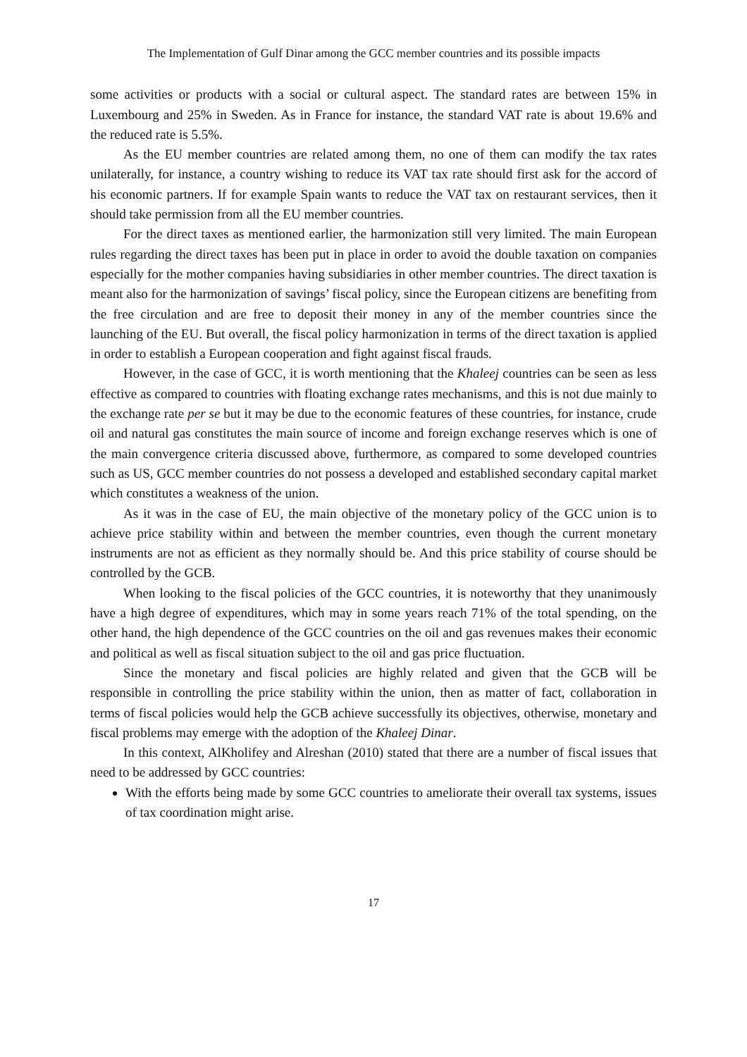The Implementation of Gulf Dinar among the GCC member countries and its possible impacts
some activities or products with a social or cultural aspect. The standard rates are between 15% in Luxembourg and 25% in Sweden. As in France for instance, the standard VAT rate is about 19.6% and the reduced rate is 5.5%.
As the EU member countries are related among them, no one of them can modify the tax rates unilaterally, for instance, a country wishing to reduce its VAT tax rate should first ask for the accord of his economic partners. If for example Spain wants to reduce the VAT tax on restaurant services, then it should take permission from all the EU member countries.
For the direct taxes as mentioned earlier, the harmonization still very limited. The main European rules regarding the direct taxes has been put in place in order to avoid the double taxation on companies especially for the mother companies having subsidiaries in other member countries. The direct taxation is meant also for the harmonization of savings’ fiscal policy, since the European citizens are benefiting from the free circulation and are free to deposit their money in any of the member countries since the launching of the EU. But overall, the fiscal policy harmonization in terms of the direct taxation is applied in order to establish a European cooperation and fight against fiscal frauds.
However, in the case of GCC, it is worth mentioning that the Khaleej countries can be seen as less effective as compared to countries with floating exchange rates mechanisms, and this is not due mainly to the exchange rate per se but it may be due to the economic features of these countries, for instance, crude oil and natural gas constitutes the main source of income and foreign exchange reserves which is one of the main convergence criteria discussed above, furthermore, as compared to some developed countries such as US, GCC member countries do not possess a developed and established secondary capital market which constitutes a weakness of the union.
As it was in the case of EU, the main objective of the monetary policy of the GCC union is to achieve price stability within and between the member countries, even though the current monetary instruments are not as efficient as they normally should be. And this price stability of course should be controlled by the GCB.
When looking to the fiscal policies of the GCC countries, it is noteworthy that they unanimously have a high degree of expenditures, which may in some years reach 71% of the total spending, on the other hand, the high dependence of the GCC countries on the oil and gas revenues makes their economic and political as well as fiscal situation subject to the oil and gas price fluctuation.
Since the monetary and fiscal policies are highly related and given that the GCB will be responsible in controlling the price stability within the union, then as matter of fact, collaboration in terms of fiscal policies would help the GCB achieve successfully its objectives, otherwise, monetary and fiscal problems may emerge with the adoption of the Khaleej Dinar.
In this context, AlKholifey and Alreshan (2010) stated that there are a number of fiscal issues that need to be addressed by GCC countries:
With the efforts being made by some GCC countries to ameliorate their overall tax systems, issues of tax coordination might arise.
17